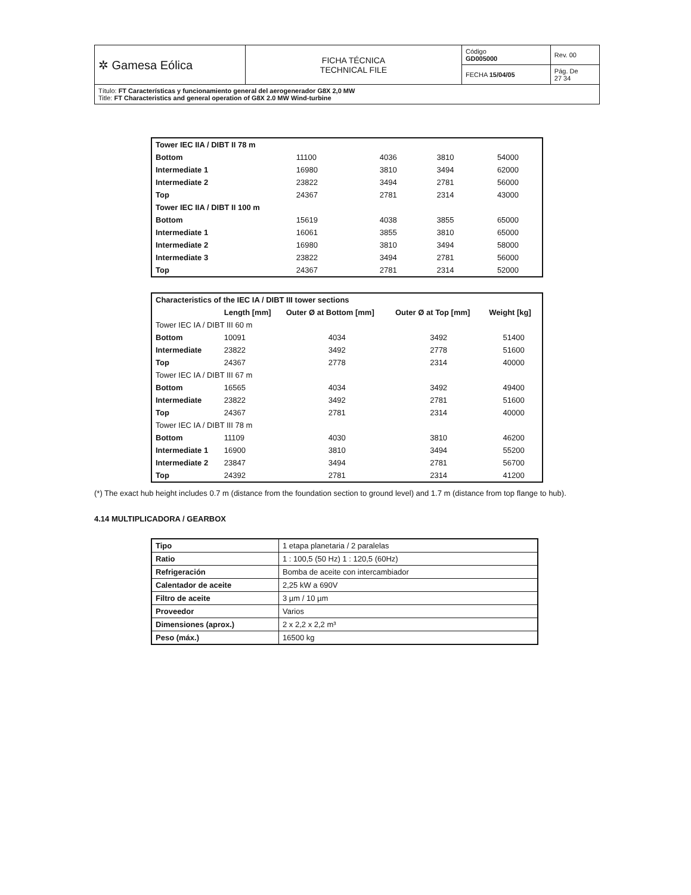| ✲ Gamesa Eólica | FICHA TÉCNICA TECHNICAL FILE | Código GD005000 | Rev. 00 |
| | | FECHA 15/04/05 | Pág. De 27 34 |
| Título: FT Características y funcionamiento general del aerogenerador G8X 2,0 MW Title: FT Characteristics and general operation of G8X 2.0 MW Wind-turbine | | | |
| Tower IEC IIA / DIBT II 78 m | | | | |
| Bottom | 11100 | 4036 | 3810 | 54000 |
| Intermediate 1 | 16980 | 3810 | 3494 | 62000 |
| Intermediate 2 | 23822 | 3494 | 2781 | 56000 |
| Top | 24367 | 2781 | 2314 | 43000 |
| Tower IEC IIA / DIBT II 100 m | | | | |
| Bottom | 15619 | 4038 | 3855 | 65000 |
| Intermediate 1 | 16061 | 3855 | 3810 | 65000 |
| Intermediate 2 | 16980 | 3810 | 3494 | 58000 |
| Intermediate 3 | 23822 | 3494 | 2781 | 56000 |
| Top | 24367 | 2781 | 2314 | 52000 |
| Characteristics of the IEC IA / DIBT III tower sections | | | | |
| | Length [mm] | Outer Ø at Bottom [mm] | Outer Ø at Top [mm] | Weight [kg] |
| Tower IEC IA / DIBT III 60 m | | | | |
| Bottom | 10091 | 4034 | 3492 | 51400 |
| Intermediate | 23822 | 3492 | 2778 | 51600 |
| Top | 24367 | 2778 | 2314 | 40000 |
| Tower IEC IA / DIBT III 67 m | | | | |
| Bottom | 16565 | 4034 | 3492 | 49400 |
| Intermediate | 23822 | 3492 | 2781 | 51600 |
| Top | 24367 | 2781 | 2314 | 40000 |
| Tower IEC IA / DIBT III 78 m | | | | |
| Bottom | 11109 | 4030 | 3810 | 46200 |
| Intermediate 1 | 16900 | 3810 | 3494 | 55200 |
| Intermediate 2 | 23847 | 3494 | 2781 | 56700 |
| Top | 24392 | 2781 | 2314 | 41200 |
(*) The exact hub height includes 0.7 m (distance from the foundation section to ground level) and 1.7 m (distance from top flange to hub).
4.14 MULTIPLICADORA / GEARBOX
| Tipo | 1 etapa planetaria / 2 paralelas |
| Ratio | 1 : 100,5 (50 Hz) 1 : 120,5 (60Hz) |
| Refrigeración | Bomba de aceite con intercambiador |
| Calentador de aceite | 2,25 kW a 690V |
| Filtro de aceite | 3 µm / 10 µm |
| Proveedor | Varios |
| Dimensiones (aprox.) | 2 x 2,2 x 2,2 m³ |
| Peso (máx.) | 16500 kg |